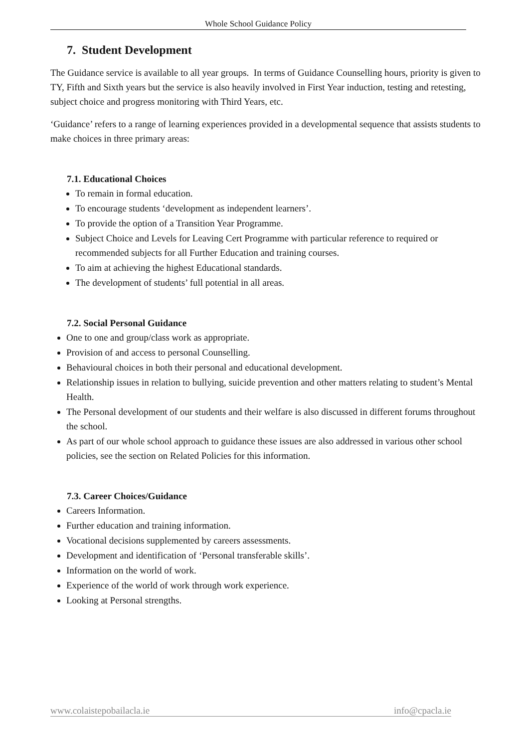Whole School Guidance Policy
7. Student Development
The Guidance service is available to all year groups. In terms of Guidance Counselling hours, priority is given to TY, Fifth and Sixth years but the service is also heavily involved in First Year induction, testing and retesting, subject choice and progress monitoring with Third Years, etc.
‘Guidance’ refers to a range of learning experiences provided in a developmental sequence that assists students to make choices in three primary areas:
7.1. Educational Choices
To remain in formal education.
To encourage students ‘development as independent learners’.
To provide the option of a Transition Year Programme.
Subject Choice and Levels for Leaving Cert Programme with particular reference to required or recommended subjects for all Further Education and training courses.
To aim at achieving the highest Educational standards.
The development of students’ full potential in all areas.
7.2. Social Personal Guidance
One to one and group/class work as appropriate.
Provision of and access to personal Counselling.
Behavioural choices in both their personal and educational development.
Relationship issues in relation to bullying, suicide prevention and other matters relating to student’s Mental Health.
The Personal development of our students and their welfare is also discussed in different forums throughout the school.
As part of our whole school approach to guidance these issues are also addressed in various other school policies, see the section on Related Policies for this information.
7.3. Career Choices/Guidance
Careers Information.
Further education and training information.
Vocational decisions supplemented by careers assessments.
Development and identification of ‘Personal transferable skills’.
Information on the world of work.
Experience of the world of work through work experience.
Looking at Personal strengths.
www.colaistepobailacla.ie info@cpacla.ie